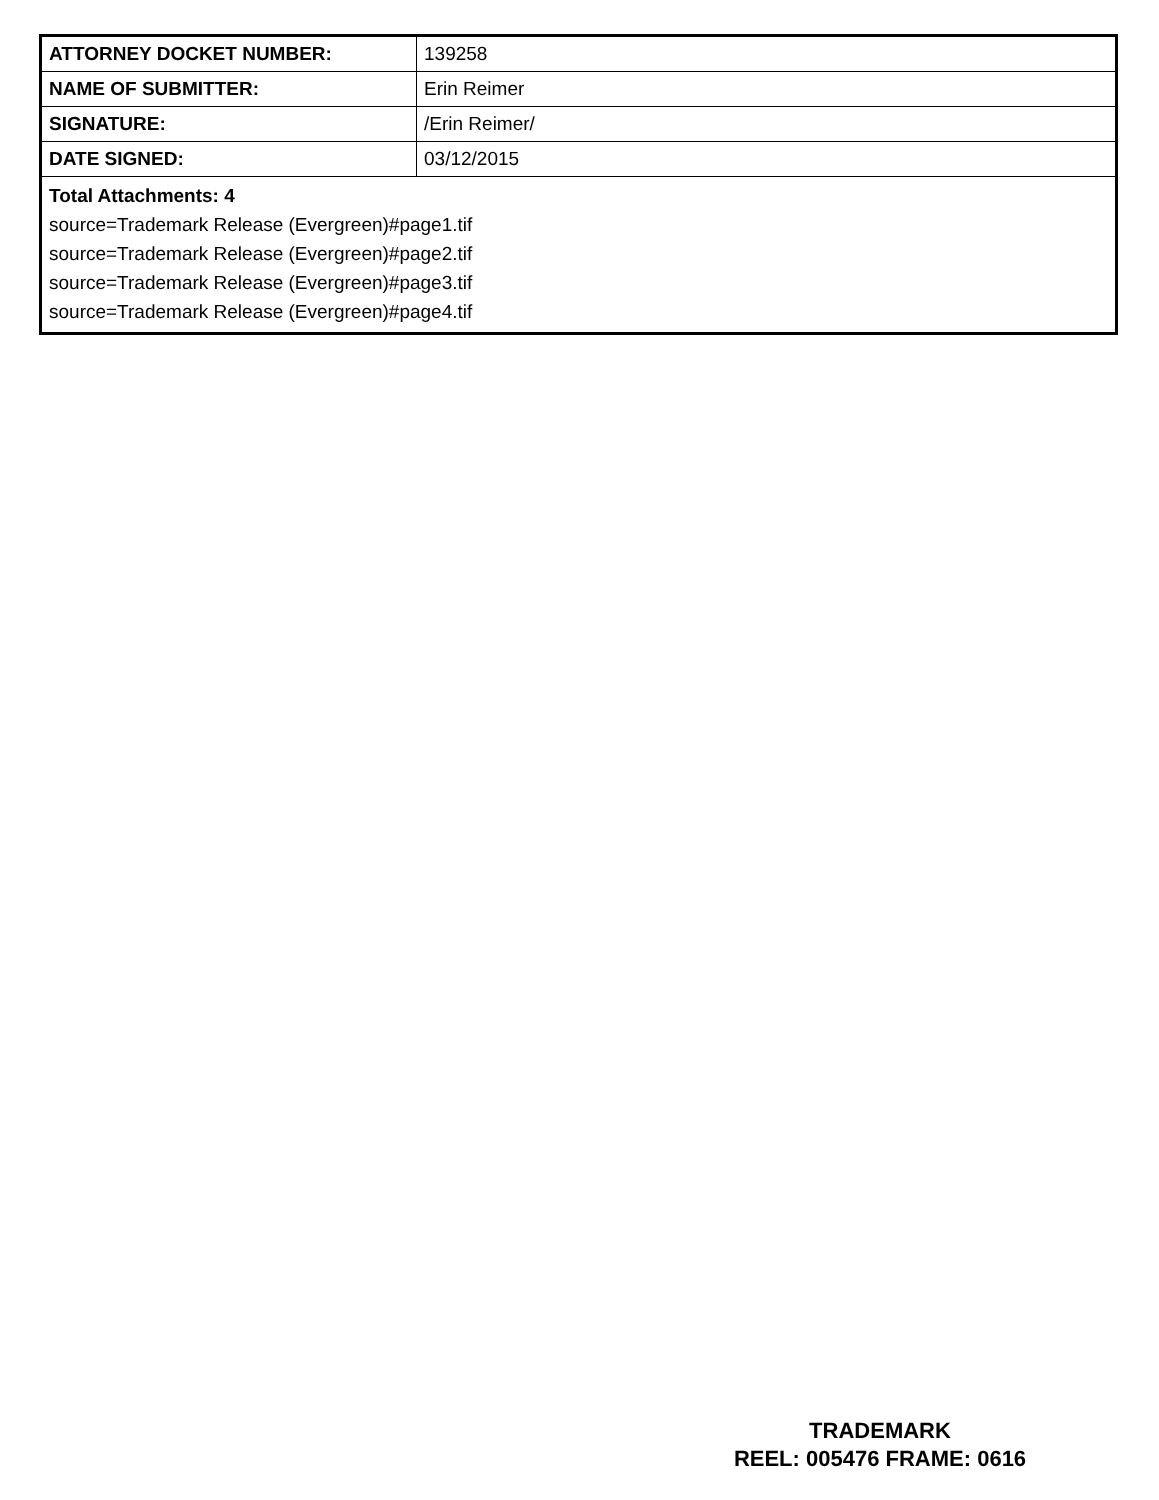| ATTORNEY DOCKET NUMBER: | 139258 |
| NAME OF SUBMITTER: | Erin Reimer |
| SIGNATURE: | /Erin Reimer/ |
| DATE SIGNED: | 03/12/2015 |
| Total Attachments: 4 source=Trademark Release (Evergreen)#page1.tif source=Trademark Release (Evergreen)#page2.tif source=Trademark Release (Evergreen)#page3.tif source=Trademark Release (Evergreen)#page4.tif | |
TRADEMARK
REEL: 005476 FRAME: 0616